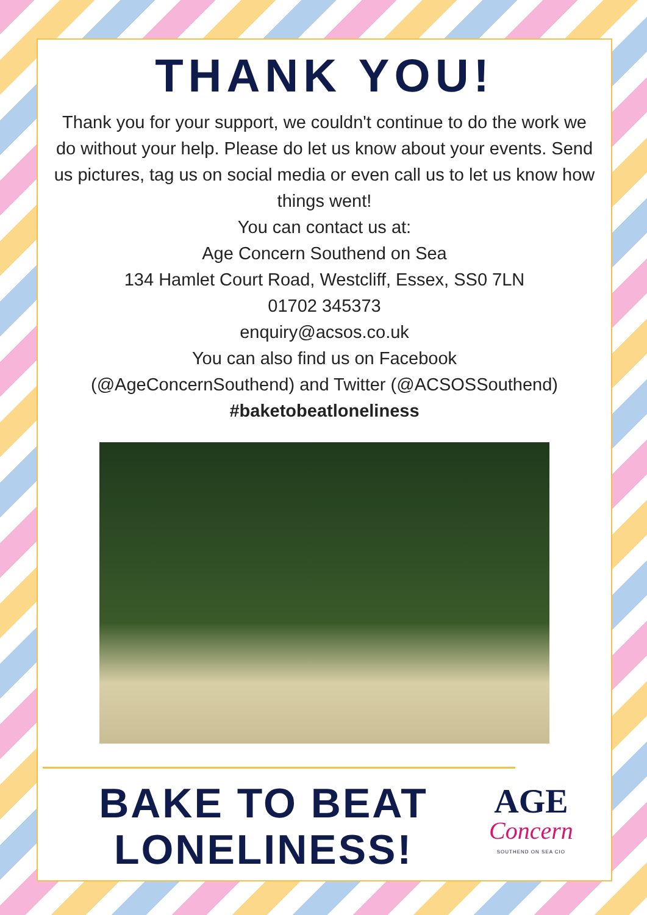THANK YOU!
Thank you for your support, we couldn't continue to do the work we do without your help. Please do let us know about your events. Send us pictures, tag us on social media or even call us to let us know how things went!
You can contact us at:
Age Concern Southend on Sea
134 Hamlet Court Road, Westcliff, Essex, SS0 7LN
01702 345373
enquiry@acsos.co.uk
You can also find us on Facebook
(@AgeConcernSouthend) and Twitter (@ACSOSSouthend)
#baketobeatloneliness
BAKE TO BEAT LONELINESS!
AGE
Concern
SOUTHEND ON SEA CIO